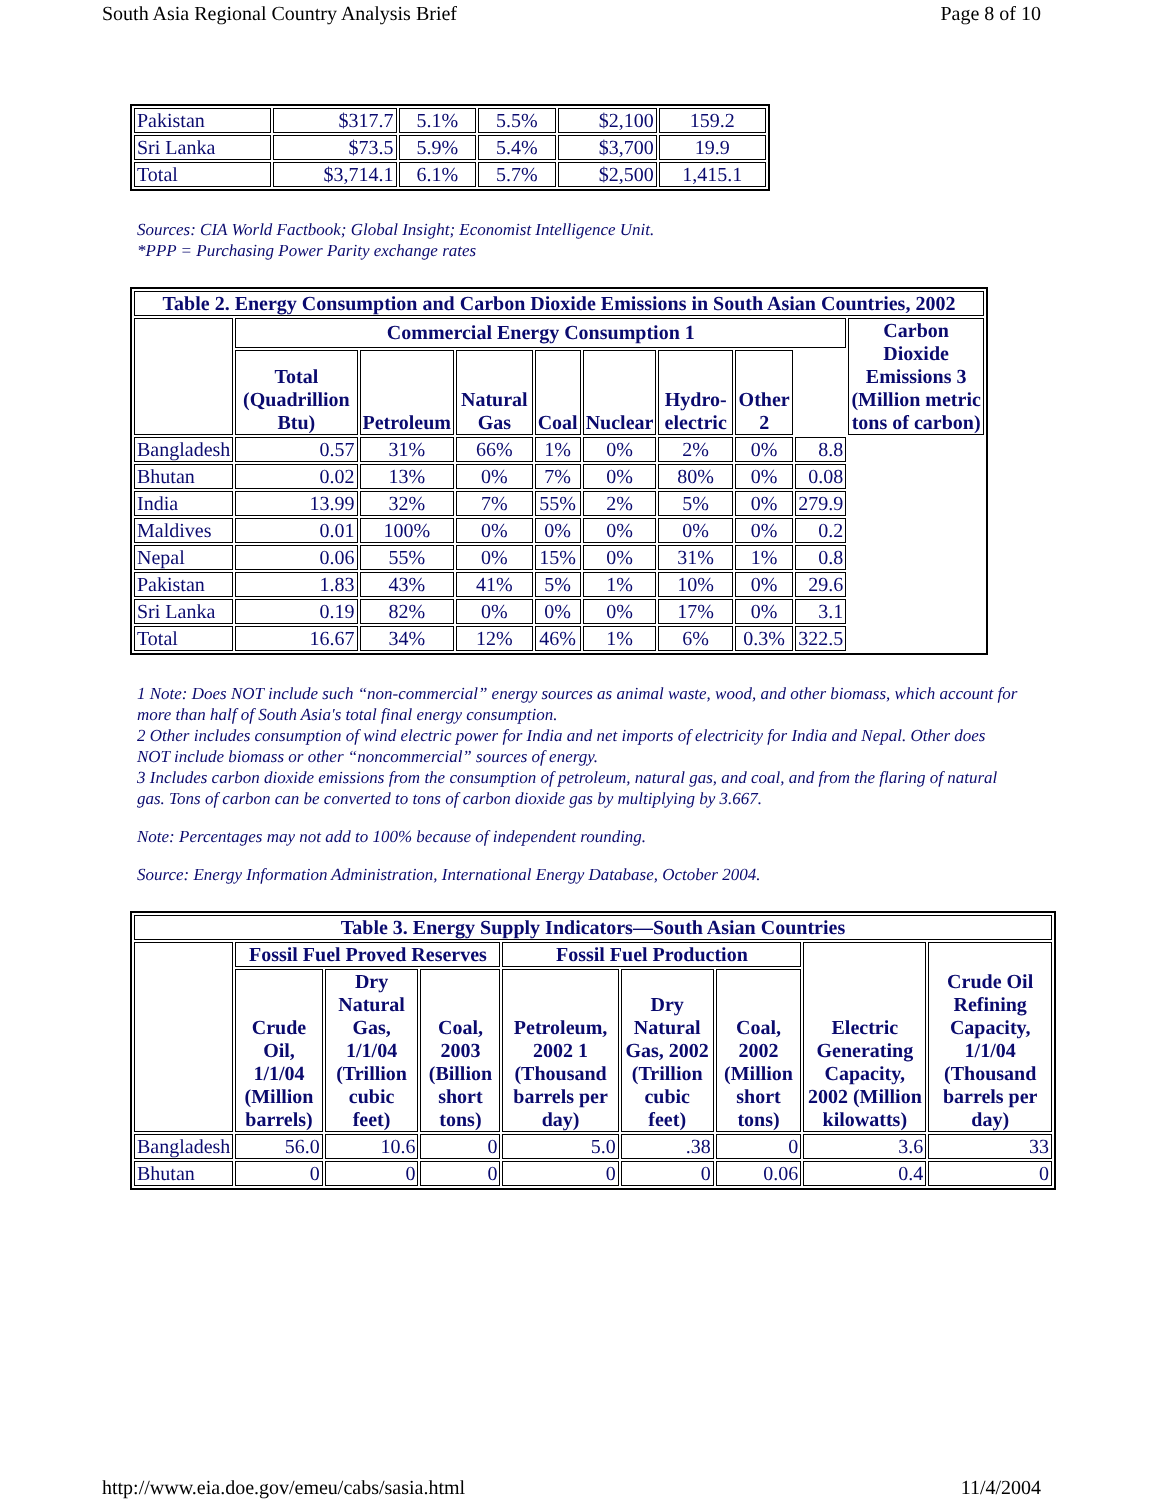South Asia Regional Country Analysis Brief Page 8 of 10
| Pakistan | $317.7 | 5.1% | 5.5% | $2,100 | 159.2 |
| Sri Lanka | $73.5 | 5.9% | 5.4% | $3,700 | 19.9 |
| Total | $3,714.1 | 6.1% | 5.7% | $2,500 | 1,415.1 |
Sources: CIA World Factbook; Global Insight; Economist Intelligence Unit.
*PPP = Purchasing Power Parity exchange rates
| Table 2. Energy Consumption and Carbon Dioxide Emissions in South Asian Countries, 2002 | | | | | | | | | |
| --- | --- | --- | --- | --- | --- | --- | --- | --- | --- |
| | Commercial Energy Consumption 1 | | | | | | | | Carbon Dioxide Emissions 3 (Million metric tons of carbon) |
| | Total (Quadrillion Btu) | Petroleum | Natural Gas | Coal | Nuclear | Hydro-electric | Other 2 | | |
| Bangladesh | 0.57 | 31% | 66% | 1% | 0% | 2% | 0% | 8.8 | |
| Bhutan | 0.02 | 13% | 0% | 7% | 0% | 80% | 0% | 0.08 | |
| India | 13.99 | 32% | 7% | 55% | 2% | 5% | 0% | 279.9 | |
| Maldives | 0.01 | 100% | 0% | 0% | 0% | 0% | 0% | 0.2 | |
| Nepal | 0.06 | 55% | 0% | 15% | 0% | 31% | 1% | 0.8 | |
| Pakistan | 1.83 | 43% | 41% | 5% | 1% | 10% | 0% | 29.6 | |
| Sri Lanka | 0.19 | 82% | 0% | 0% | 0% | 17% | 0% | 3.1 | |
| Total | 16.67 | 34% | 12% | 46% | 1% | 6% | 0.3% | 322.5 | |
1 Note: Does NOT include such “non-commercial” energy sources as animal waste, wood, and other biomass, which account for more than half of South Asia's total final energy consumption.
2 Other includes consumption of wind electric power for India and net imports of electricity for India and Nepal. Other does NOT include biomass or other “noncommercial” sources of energy.
3 Includes carbon dioxide emissions from the consumption of petroleum, natural gas, and coal, and from the flaring of natural gas. Tons of carbon can be converted to tons of carbon dioxide gas by multiplying by 3.667.
Note: Percentages may not add to 100% because of independent rounding.
Source: Energy Information Administration, International Energy Database, October 2004.
| Table 3. Energy Supply Indicators—South Asian Countries | | | | | | | | |
| --- | --- | --- | --- | --- | --- | --- | --- | --- |
| | Fossil Fuel Proved Reserves | | | Fossil Fuel Production | | | Electric Generating Capacity, 2002 (Million kilowatts) | Crude Oil Refining Capacity, 1/1/04 (Thousand barrels per day) |
| | Crude Oil, 1/1/04 (Million barrels) | Dry Natural Gas, 1/1/04 (Trillion cubic feet) | Coal, 2003 (Billion short tons) | Petroleum, 2002 1 (Thousand barrels per day) | Dry Natural Gas, 2002 (Trillion cubic feet) | Coal, 2002 (Million short tons) | | |
| Bangladesh | 56.0 | 10.6 | 0 | 5.0 | .38 | 0 | 3.6 | 33 |
| Bhutan | 0 | 0 | 0 | 0 | 0 | 0.06 | 0.4 | 0 |
http://www.eia.doe.gov/emeu/cabs/sasia.html 11/4/2004